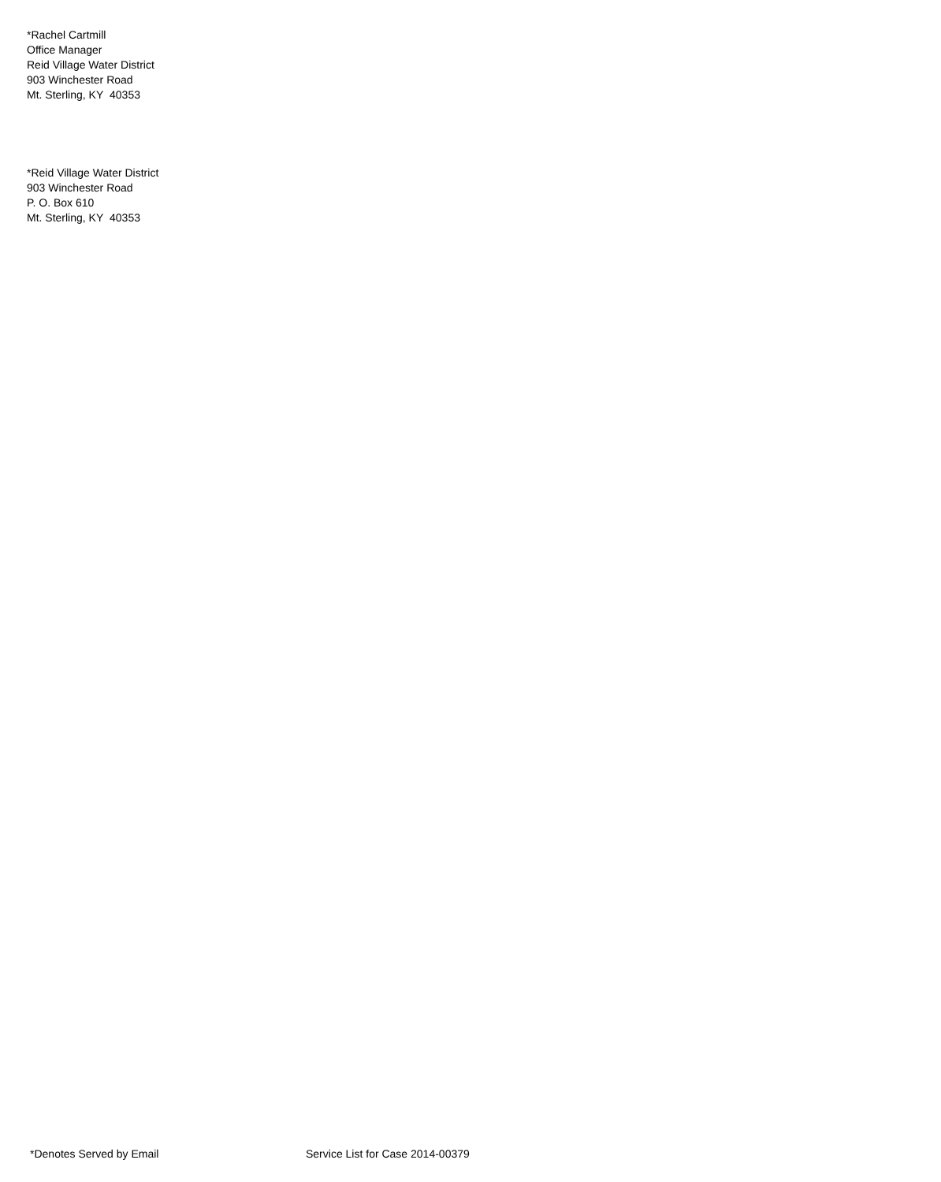*Rachel Cartmill
Office Manager
Reid Village Water District
903 Winchester Road
Mt. Sterling, KY 40353
*Reid Village Water District
903 Winchester Road
P. O. Box 610
Mt. Sterling, KY 40353
*Denotes Served by Email Service List for Case 2014-00379